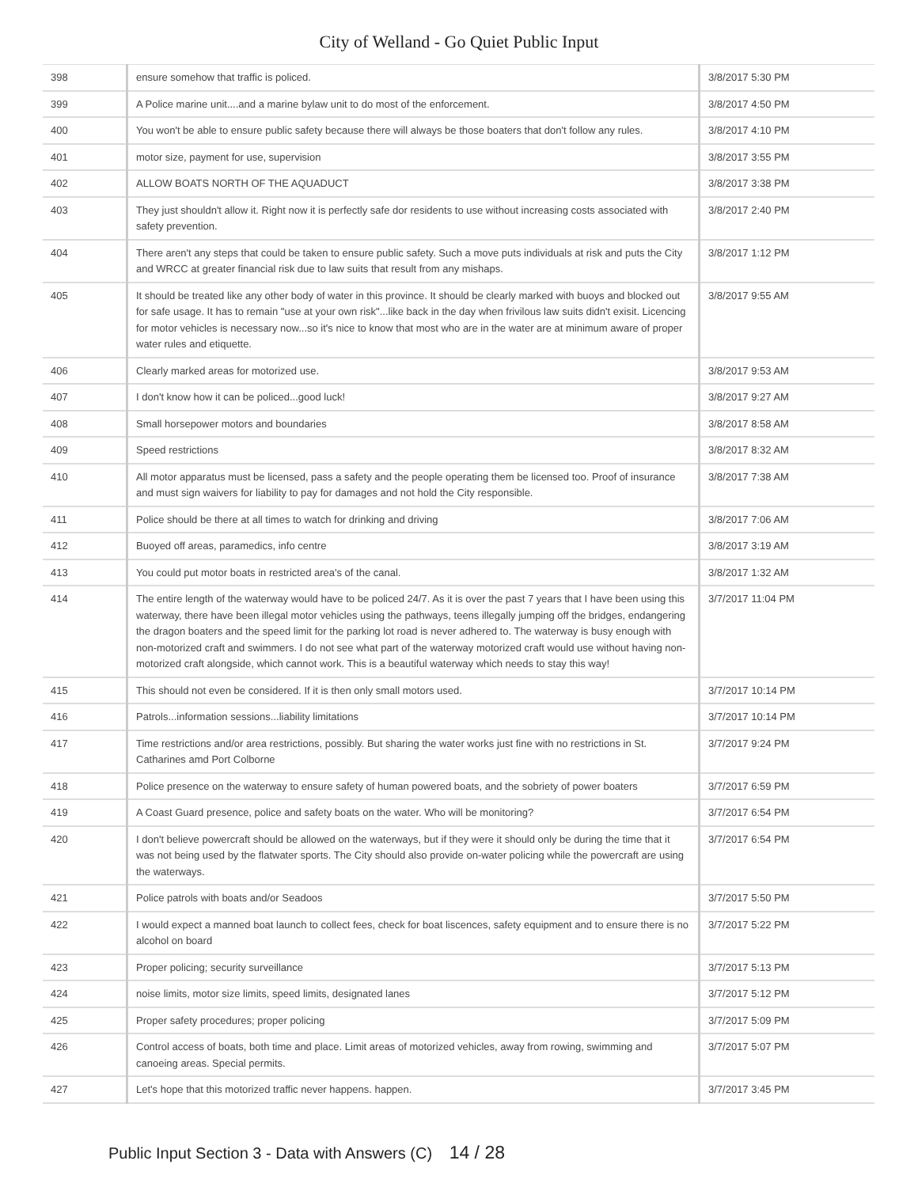City of Welland - Go Quiet Public Input
| 398 | ensure somehow that traffic is policed. | 3/8/2017 5:30 PM |
| 399 | A Police marine unit....and a marine bylaw unit to do most of the enforcement. | 3/8/2017 4:50 PM |
| 400 | You won't be able to ensure public safety because there will always be those boaters that don't follow any rules. | 3/8/2017 4:10 PM |
| 401 | motor size, payment for use, supervision | 3/8/2017 3:55 PM |
| 402 | ALLOW BOATS NORTH OF THE AQUADUCT | 3/8/2017 3:38 PM |
| 403 | They just shouldn't allow it. Right now it is perfectly safe dor residents to use without increasing costs associated with safety prevention. | 3/8/2017 2:40 PM |
| 404 | There aren't any steps that could be taken to ensure public safety. Such a move puts individuals at risk and puts the City and WRCC at greater financial risk due to law suits that result from any mishaps. | 3/8/2017 1:12 PM |
| 405 | It should be treated like any other body of water in this province. It should be clearly marked with buoys and blocked out for safe usage. It has to remain "use at your own risk"...like back in the day when frivilous law suits didn't exisit. Licencing for motor vehicles is necessary now...so it's nice to know that most who are in the water are at minimum aware of proper water rules and etiquette. | 3/8/2017 9:55 AM |
| 406 | Clearly marked areas for motorized use. | 3/8/2017 9:53 AM |
| 407 | I don't know how it can be policed...good luck! | 3/8/2017 9:27 AM |
| 408 | Small horsepower motors and boundaries | 3/8/2017 8:58 AM |
| 409 | Speed restrictions | 3/8/2017 8:32 AM |
| 410 | All motor apparatus must be licensed, pass a safety and the people operating them be licensed too. Proof of insurance and must sign waivers for liability to pay for damages and not hold the City responsible. | 3/8/2017 7:38 AM |
| 411 | Police should be there at all times to watch for drinking and driving | 3/8/2017 7:06 AM |
| 412 | Buoyed off areas, paramedics, info centre | 3/8/2017 3:19 AM |
| 413 | You could put motor boats in restricted area's of the canal. | 3/8/2017 1:32 AM |
| 414 | The entire length of the waterway would have to be policed 24/7. As it is over the past 7 years that I have been using this waterway, there have been illegal motor vehicles using the pathways, teens illegally jumping off the bridges, endangering the dragon boaters and the speed limit for the parking lot road is never adhered to. The waterway is busy enough with non-motorized craft and swimmers. I do not see what part of the waterway motorized craft would use without having non-motorized craft alongside, which cannot work. This is a beautiful waterway which needs to stay this way! | 3/7/2017 11:04 PM |
| 415 | This should not even be considered. If it is then only small motors used. | 3/7/2017 10:14 PM |
| 416 | Patrols...information sessions...liability limitations | 3/7/2017 10:14 PM |
| 417 | Time restrictions and/or area restrictions, possibly. But sharing the water works just fine with no restrictions in St. Catharines amd Port Colborne | 3/7/2017 9:24 PM |
| 418 | Police presence on the waterway to ensure safety of human powered boats, and the sobriety of power boaters | 3/7/2017 6:59 PM |
| 419 | A Coast Guard presence, police and safety boats on the water. Who will be monitoring? | 3/7/2017 6:54 PM |
| 420 | I don't believe powercraft should be allowed on the waterways, but if they were it should only be during the time that it was not being used by the flatwater sports. The City should also provide on-water policing while the powercraft are using the waterways. | 3/7/2017 6:54 PM |
| 421 | Police patrols with boats and/or Seadoos | 3/7/2017 5:50 PM |
| 422 | I would expect a manned boat launch to collect fees, check for boat liscences, safety equipment and to ensure there is no alcohol on board | 3/7/2017 5:22 PM |
| 423 | Proper policing; security surveillance | 3/7/2017 5:13 PM |
| 424 | noise limits, motor size limits, speed limits, designated lanes | 3/7/2017 5:12 PM |
| 425 | Proper safety procedures; proper policing | 3/7/2017 5:09 PM |
| 426 | Control access of boats, both time and place. Limit areas of motorized vehicles, away from rowing, swimming and canoeing areas. Special permits. | 3/7/2017 5:07 PM |
| 427 | Let's hope that this motorized traffic never happens. happen. | 3/7/2017 3:45 PM |
Public Input Section 3 - Data with Answers (C) 14 / 28